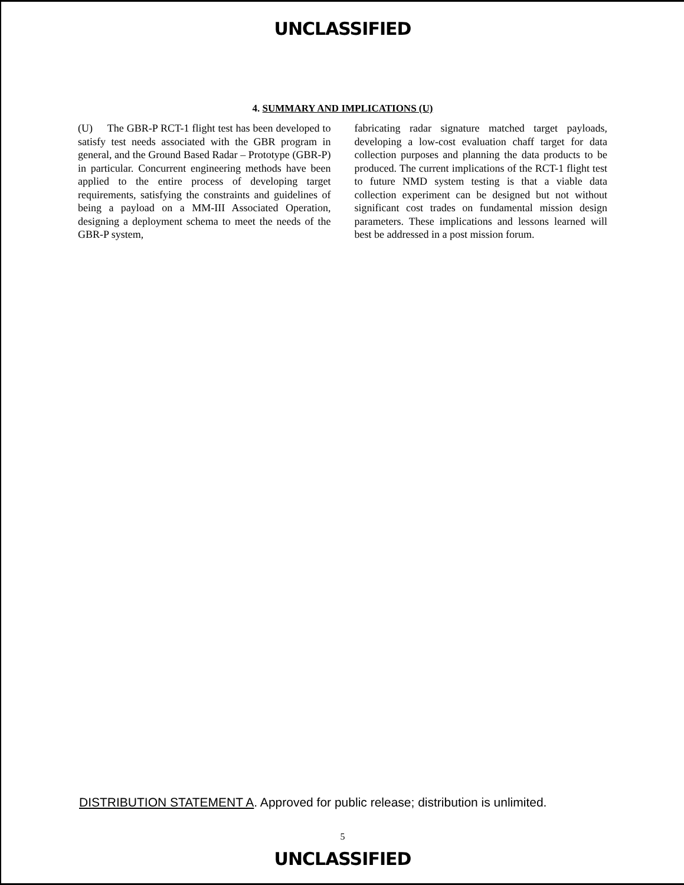UNCLASSIFIED
4. SUMMARY AND IMPLICATIONS (U)
(U) The GBR-P RCT-1 flight test has been developed to satisfy test needs associated with the GBR program in general, and the Ground Based Radar – Prototype (GBR-P) in particular. Concurrent engineering methods have been applied to the entire process of developing target requirements, satisfying the constraints and guidelines of being a payload on a MM-III Associated Operation, designing a deployment schema to meet the needs of the GBR-P system,
fabricating radar signature matched target payloads, developing a low-cost evaluation chaff target for data collection purposes and planning the data products to be produced. The current implications of the RCT-1 flight test to future NMD system testing is that a viable data collection experiment can be designed but not without significant cost trades on fundamental mission design parameters. These implications and lessons learned will best be addressed in a post mission forum.
DISTRIBUTION STATEMENT A. Approved for public release; distribution is unlimited.
5
UNCLASSIFIED